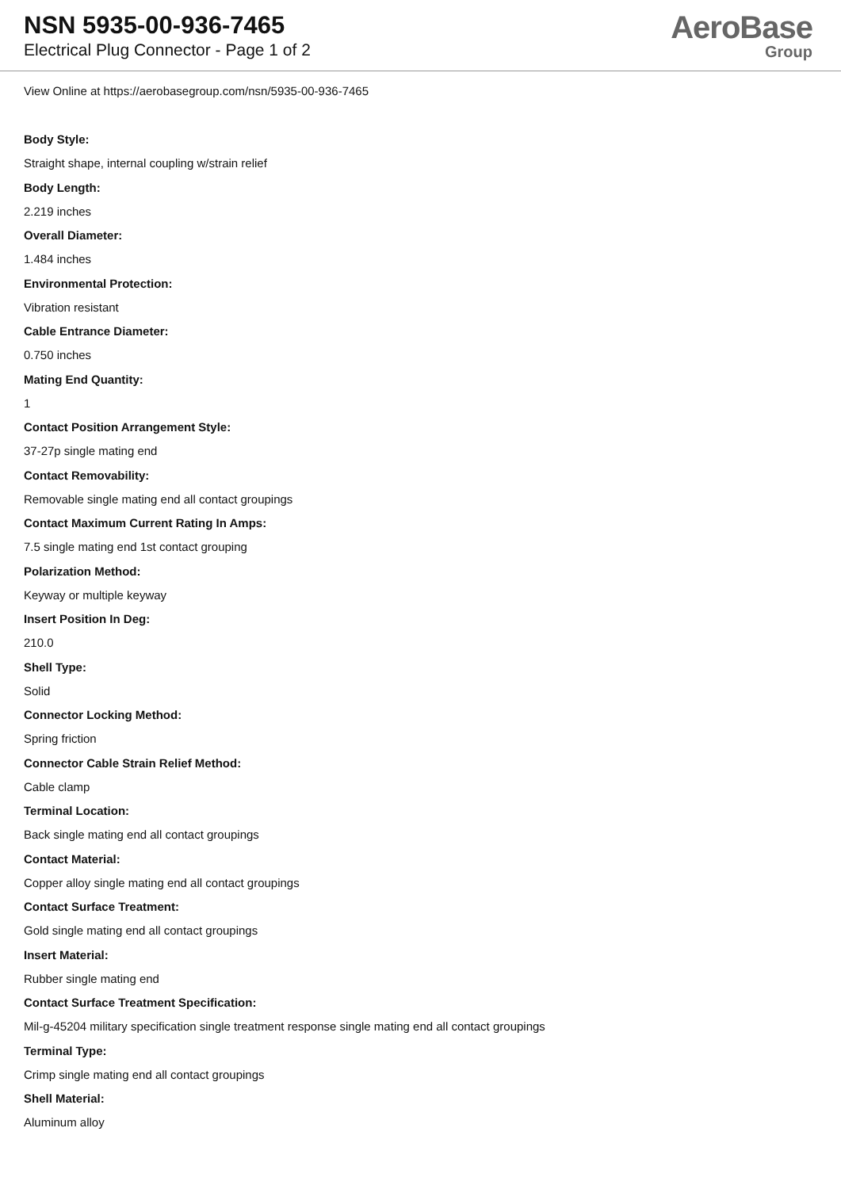NSN 5935-00-936-7465
Electrical Plug Connector - Page 1 of 2
AeroBase
Group
View Online at https://aerobasegroup.com/nsn/5935-00-936-7465
Body Style:
Straight shape, internal coupling w/strain relief
Body Length:
2.219 inches
Overall Diameter:
1.484 inches
Environmental Protection:
Vibration resistant
Cable Entrance Diameter:
0.750 inches
Mating End Quantity:
1
Contact Position Arrangement Style:
37-27p single mating end
Contact Removability:
Removable single mating end all contact groupings
Contact Maximum Current Rating In Amps:
7.5 single mating end 1st contact grouping
Polarization Method:
Keyway or multiple keyway
Insert Position In Deg:
210.0
Shell Type:
Solid
Connector Locking Method:
Spring friction
Connector Cable Strain Relief Method:
Cable clamp
Terminal Location:
Back single mating end all contact groupings
Contact Material:
Copper alloy single mating end all contact groupings
Contact Surface Treatment:
Gold single mating end all contact groupings
Insert Material:
Rubber single mating end
Contact Surface Treatment Specification:
Mil-g-45204 military specification single treatment response single mating end all contact groupings
Terminal Type:
Crimp single mating end all contact groupings
Shell Material:
Aluminum alloy